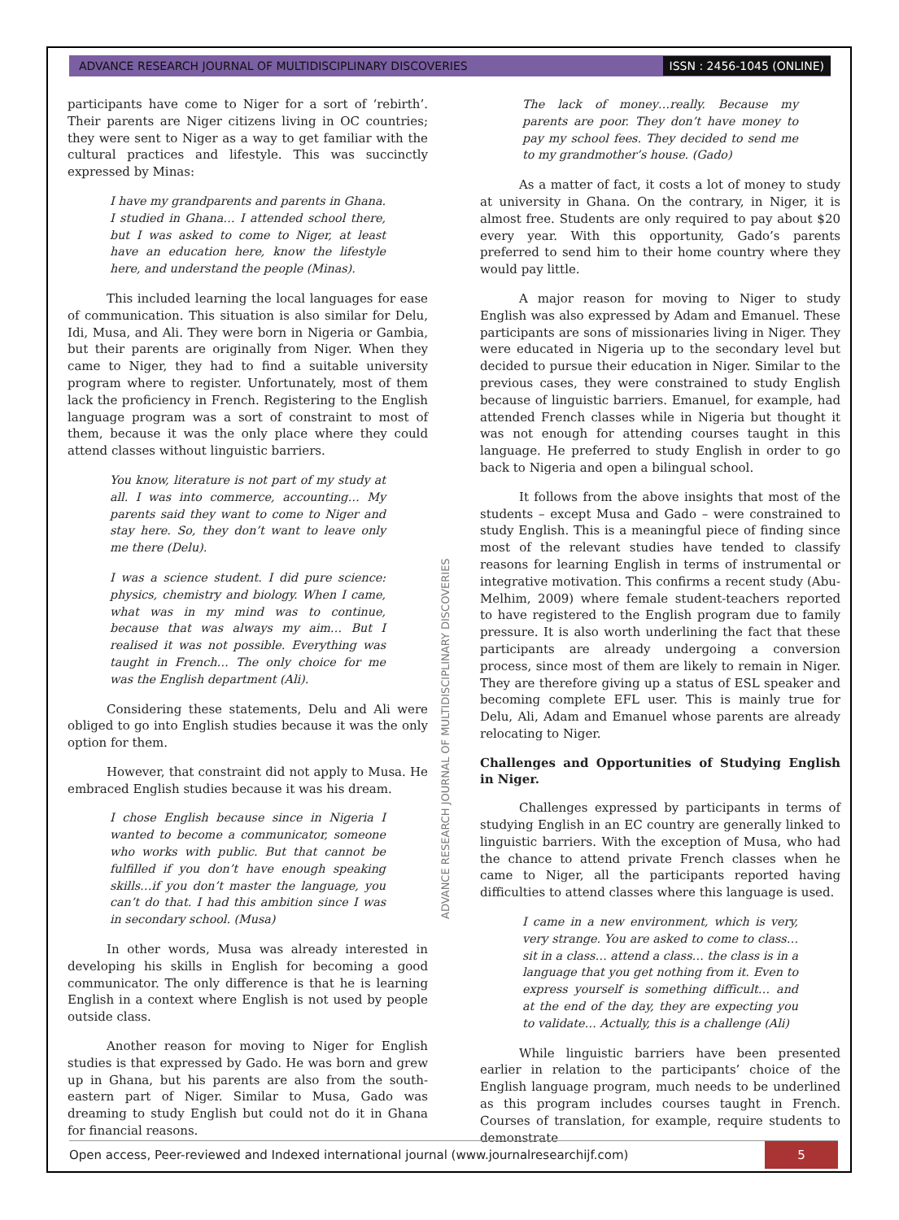ADVANCE RESEARCH JOURNAL OF MULTIDISCIPLINARY DISCOVERIES ISSN : 2456-1045 (ONLINE)
participants have come to Niger for a sort of ‘rebirth’. Their parents are Niger citizens living in OC countries; they were sent to Niger as a way to get familiar with the cultural practices and lifestyle. This was succinctly expressed by Minas:
I have my grandparents and parents in Ghana. I studied in Ghana… I attended school there, but I was asked to come to Niger, at least have an education here, know the lifestyle here, and understand the people (Minas).
This included learning the local languages for ease of communication. This situation is also similar for Delu, Idi, Musa, and Ali. They were born in Nigeria or Gambia, but their parents are originally from Niger. When they came to Niger, they had to find a suitable university program where to register. Unfortunately, most of them lack the proficiency in French. Registering to the English language program was a sort of constraint to most of them, because it was the only place where they could attend classes without linguistic barriers.
You know, literature is not part of my study at all. I was into commerce, accounting… My parents said they want to come to Niger and stay here. So, they don’t want to leave only me there (Delu).
I was a science student. I did pure science: physics, chemistry and biology. When I came, what was in my mind was to continue, because that was always my aim… But I realised it was not possible. Everything was taught in French… The only choice for me was the English department (Ali).
Considering these statements, Delu and Ali were obliged to go into English studies because it was the only option for them.
However, that constraint did not apply to Musa. He embraced English studies because it was his dream.
I chose English because since in Nigeria I wanted to become a communicator, someone who works with public. But that cannot be fulfilled if you don’t have enough speaking skills…if you don’t master the language, you can’t do that. I had this ambition since I was in secondary school. (Musa)
In other words, Musa was already interested in developing his skills in English for becoming a good communicator. The only difference is that he is learning English in a context where English is not used by people outside class.
Another reason for moving to Niger for English studies is that expressed by Gado. He was born and grew up in Ghana, but his parents are also from the south-eastern part of Niger. Similar to Musa, Gado was dreaming to study English but could not do it in Ghana for financial reasons.
The lack of money…really. Because my parents are poor. They don’t have money to pay my school fees. They decided to send me to my grandmother’s house. (Gado)
As a matter of fact, it costs a lot of money to study at university in Ghana. On the contrary, in Niger, it is almost free. Students are only required to pay about $20 every year. With this opportunity, Gado’s parents preferred to send him to their home country where they would pay little.
A major reason for moving to Niger to study English was also expressed by Adam and Emanuel. These participants are sons of missionaries living in Niger. They were educated in Nigeria up to the secondary level but decided to pursue their education in Niger. Similar to the previous cases, they were constrained to study English because of linguistic barriers. Emanuel, for example, had attended French classes while in Nigeria but thought it was not enough for attending courses taught in this language. He preferred to study English in order to go back to Nigeria and open a bilingual school.
It follows from the above insights that most of the students – except Musa and Gado – were constrained to study English. This is a meaningful piece of finding since most of the relevant studies have tended to classify reasons for learning English in terms of instrumental or integrative motivation. This confirms a recent study (Abu-Melhim, 2009) where female student-teachers reported to have registered to the English program due to family pressure. It is also worth underlining the fact that these participants are already undergoing a conversion process, since most of them are likely to remain in Niger. They are therefore giving up a status of ESL speaker and becoming complete EFL user. This is mainly true for Delu, Ali, Adam and Emanuel whose parents are already relocating to Niger.
Challenges and Opportunities of Studying English in Niger.
Challenges expressed by participants in terms of studying English in an EC country are generally linked to linguistic barriers. With the exception of Musa, who had the chance to attend private French classes when he came to Niger, all the participants reported having difficulties to attend classes where this language is used.
I came in a new environment, which is very, very strange. You are asked to come to class… sit in a class… attend a class… the class is in a language that you get nothing from it. Even to express yourself is something difficult… and at the end of the day, they are expecting you to validate… Actually, this is a challenge (Ali)
While linguistic barriers have been presented earlier in relation to the participants’ choice of the English language program, much needs to be underlined as this program includes courses taught in French. Courses of translation, for example, require students to demonstrate
ADVANCE RESEARCH JOURNAL OF MULTIDISCIPLINARY DISCOVERIES
Open access, Peer-reviewed and Indexed international journal (www.journalresearchijf.com) 5